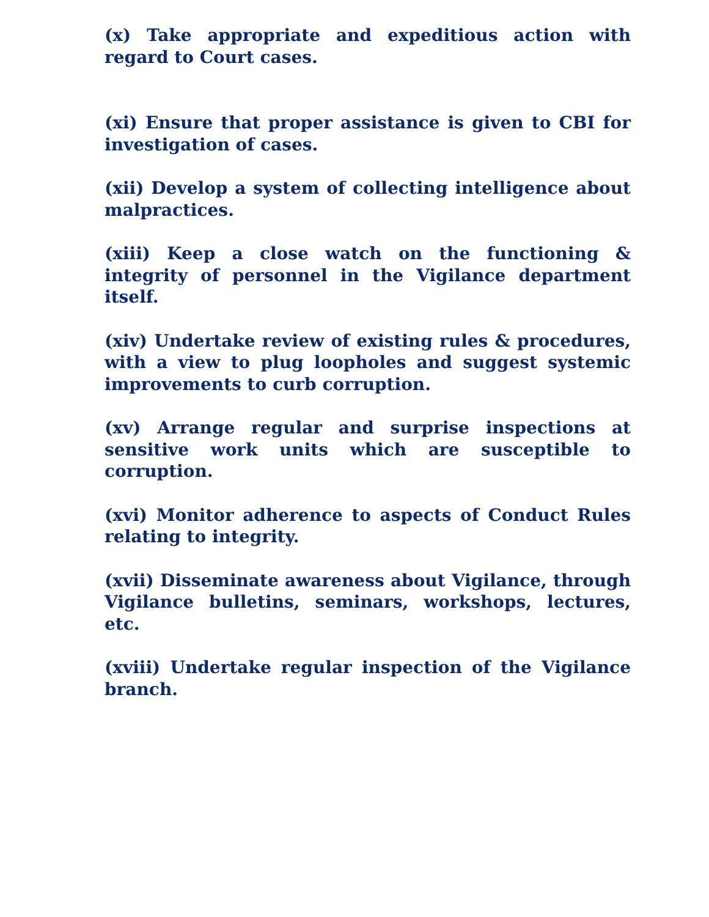(x) Take appropriate and expeditious action with regard to Court cases.
(xi) Ensure that proper assistance is given to CBI for investigation of cases.
(xii) Develop a system of collecting intelligence about malpractices.
(xiii) Keep a close watch on the functioning & integrity of personnel in the Vigilance department itself.
(xiv) Undertake review of existing rules & procedures, with a view to plug loopholes and suggest systemic improvements to curb corruption.
(xv) Arrange regular and surprise inspections at sensitive work units which are susceptible to corruption.
(xvi) Monitor adherence to aspects of Conduct Rules relating to integrity.
(xvii) Disseminate awareness about Vigilance, through Vigilance bulletins, seminars, workshops, lectures, etc.
(xviii) Undertake regular inspection of the Vigilance branch.